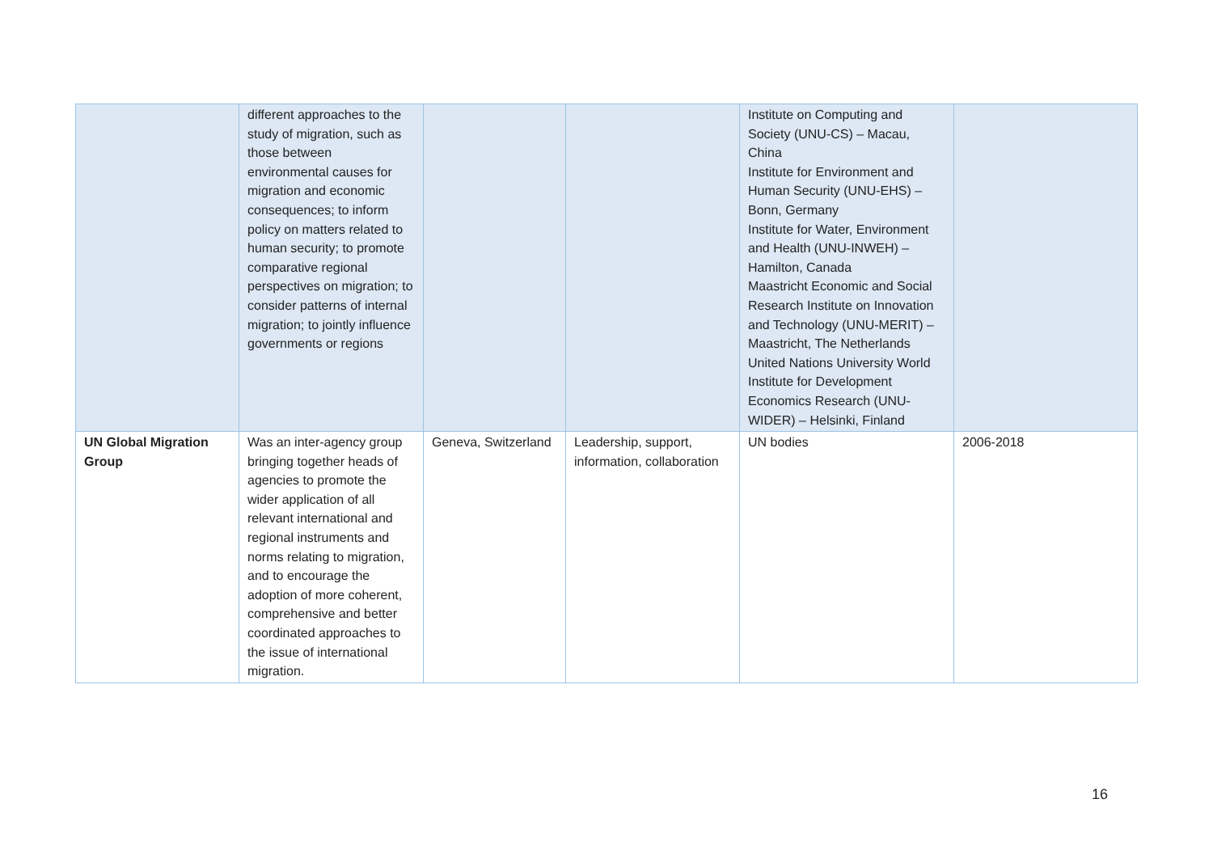| | different approaches to the study of migration, such as those between environmental causes for migration and economic consequences; to inform policy on matters related to human security; to promote comparative regional perspectives on migration; to consider patterns of internal migration; to jointly influence governments or regions | | | Institute on Computing and Society (UNU-CS) – Macau, China Institute for Environment and Human Security (UNU-EHS) – Bonn, Germany Institute for Water, Environment and Health (UNU-INWEH) – Hamilton, Canada Maastricht Economic and Social Research Institute on Innovation and Technology (UNU-MERIT) – Maastricht, The Netherlands United Nations University World Institute for Development Economics Research (UNU-WIDER) – Helsinki, Finland | |
| UN Global Migration Group | Was an inter-agency group bringing together heads of agencies to promote the wider application of all relevant international and regional instruments and norms relating to migration, and to encourage the adoption of more coherent, comprehensive and better coordinated approaches to the issue of international migration. | Geneva, Switzerland | Leadership, support, information, collaboration | UN bodies | 2006-2018 |
16